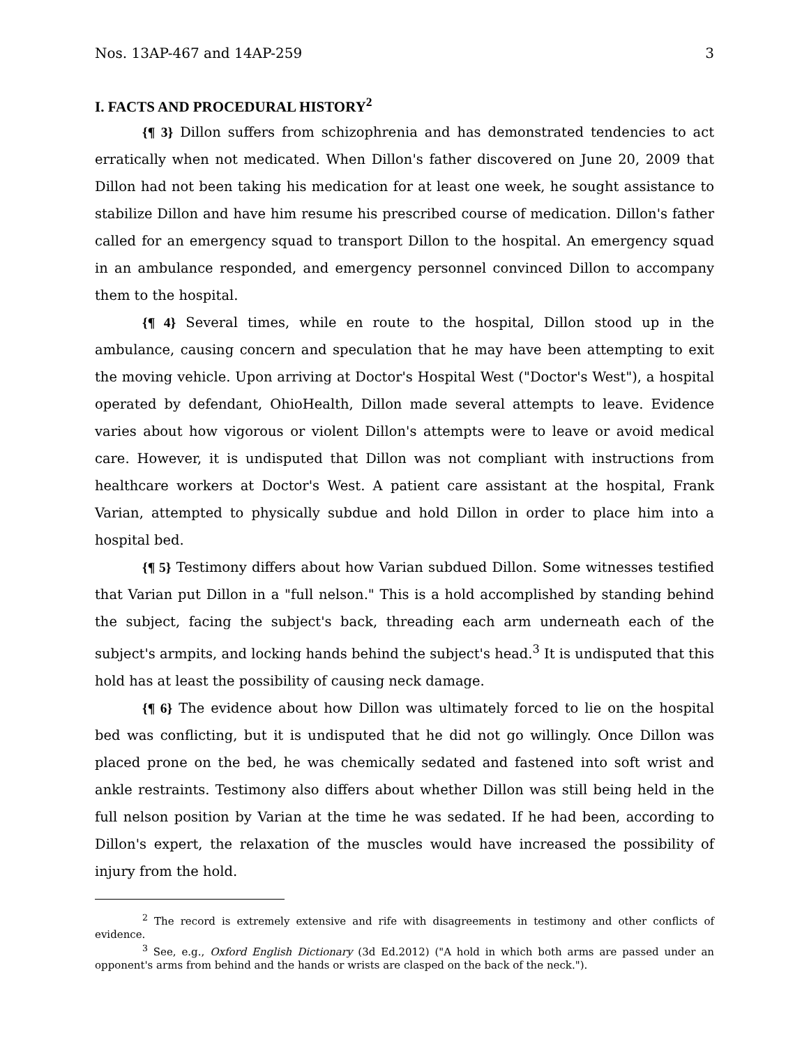Nos. 13AP-467 and 14AP-259 3
I. FACTS AND PROCEDURAL HISTORY<sup>2</sup>
{¶ 3} Dillon suffers from schizophrenia and has demonstrated tendencies to act erratically when not medicated. When Dillon's father discovered on June 20, 2009 that Dillon had not been taking his medication for at least one week, he sought assistance to stabilize Dillon and have him resume his prescribed course of medication. Dillon's father called for an emergency squad to transport Dillon to the hospital. An emergency squad in an ambulance responded, and emergency personnel convinced Dillon to accompany them to the hospital.
{¶ 4} Several times, while en route to the hospital, Dillon stood up in the ambulance, causing concern and speculation that he may have been attempting to exit the moving vehicle. Upon arriving at Doctor's Hospital West ("Doctor's West"), a hospital operated by defendant, OhioHealth, Dillon made several attempts to leave. Evidence varies about how vigorous or violent Dillon's attempts were to leave or avoid medical care. However, it is undisputed that Dillon was not compliant with instructions from healthcare workers at Doctor's West. A patient care assistant at the hospital, Frank Varian, attempted to physically subdue and hold Dillon in order to place him into a hospital bed.
{¶ 5} Testimony differs about how Varian subdued Dillon. Some witnesses testified that Varian put Dillon in a "full nelson." This is a hold accomplished by standing behind the subject, facing the subject's back, threading each arm underneath each of the subject's armpits, and locking hands behind the subject's head.<sup>3</sup> It is undisputed that this hold has at least the possibility of causing neck damage.
{¶ 6} The evidence about how Dillon was ultimately forced to lie on the hospital bed was conflicting, but it is undisputed that he did not go willingly. Once Dillon was placed prone on the bed, he was chemically sedated and fastened into soft wrist and ankle restraints. Testimony also differs about whether Dillon was still being held in the full nelson position by Varian at the time he was sedated. If he had been, according to Dillon's expert, the relaxation of the muscles would have increased the possibility of injury from the hold.
<sup>2</sup> The record is extremely extensive and rife with disagreements in testimony and other conflicts of evidence.
<sup>3</sup> See, e.g., Oxford English Dictionary (3d Ed.2012) ("A hold in which both arms are passed under an opponent's arms from behind and the hands or wrists are clasped on the back of the neck.").